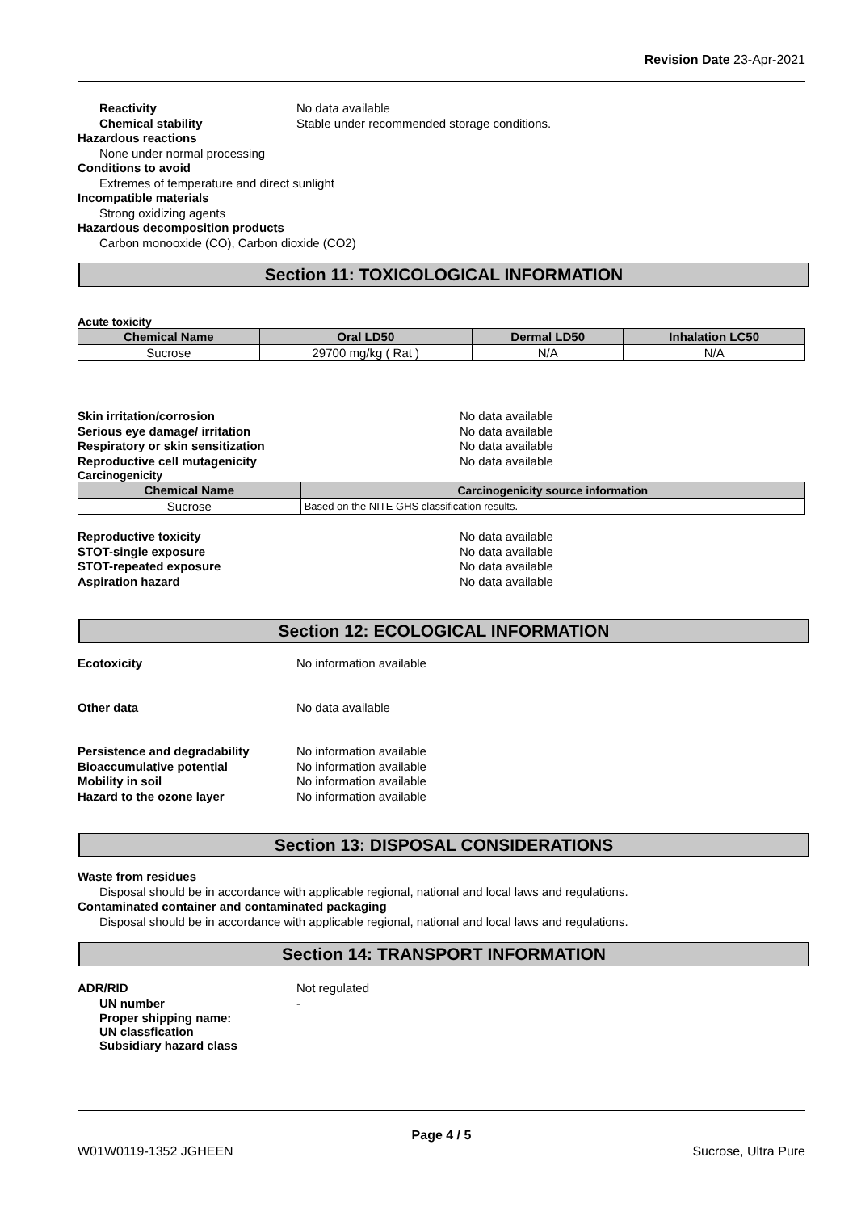Revision Date 23-Apr-2021
Reactivity No data available
Chemical stability Stable under recommended storage conditions.
Hazardous reactions
None under normal processing
Conditions to avoid
Extremes of temperature and direct sunlight
Incompatible materials
Strong oxidizing agents
Hazardous decomposition products
Carbon monooxide (CO), Carbon dioxide (CO2)
Section 11: TOXICOLOGICAL INFORMATION
Acute toxicity
| Chemical Name | Oral LD50 | Dermal LD50 | Inhalation LC50 |
| --- | --- | --- | --- |
| Sucrose | 29700 mg/kg ( Rat ) | N/A | N/A |
Skin irritation/corrosion No data available
Serious eye damage/ irritation No data available
Respiratory or skin sensitization No data available
Reproductive cell mutagenicity No data available
Carcinogenicity
| Chemical Name | Carcinogenicity source information |
| --- | --- |
| Sucrose | Based on the NITE GHS classification results. |
Reproductive toxicity No data available
STOT-single exposure No data available
STOT-repeated exposure No data available
Aspiration hazard No data available
Section 12: ECOLOGICAL INFORMATION
Ecotoxicity No information available
Other data No data available
Persistence and degradability No information available
Bioaccumulative potential No information available
Mobility in soil No information available
Hazard to the ozone layer No information available
Section 13: DISPOSAL CONSIDERATIONS
Waste from residues
Disposal should be in accordance with applicable regional, national and local laws and regulations.
Contaminated container and contaminated packaging
Disposal should be in accordance with applicable regional, national and local laws and regulations.
Section 14: TRANSPORT INFORMATION
ADR/RID Not regulated
UN number -
Proper shipping name:
UN classfication
Subsidiary hazard class
Page 4 / 5
W01W0119-1352 JGHEEN Sucrose, Ultra Pure